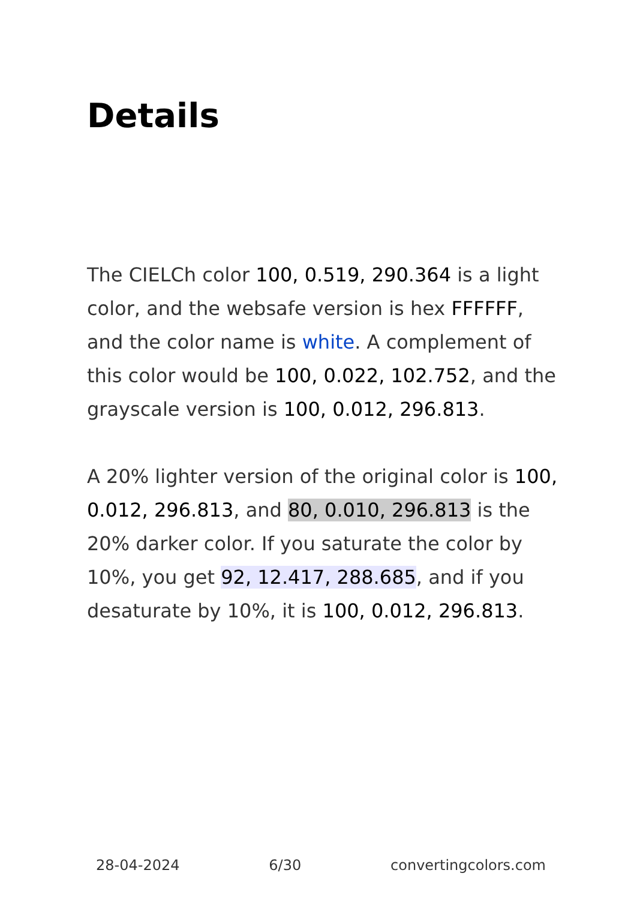Details
The CIELCh color 100, 0.519, 290.364 is a light color, and the websafe version is hex FFFFFF, and the color name is white. A complement of this color would be 100, 0.022, 102.752, and the grayscale version is 100, 0.012, 296.813.
A 20% lighter version of the original color is 100, 0.012, 296.813, and 80, 0.010, 296.813 is the 20% darker color. If you saturate the color by 10%, you get 92, 12.417, 288.685, and if you desaturate by 10%, it is 100, 0.012, 296.813.
28-04-2024 6/30 convertingcolors.com